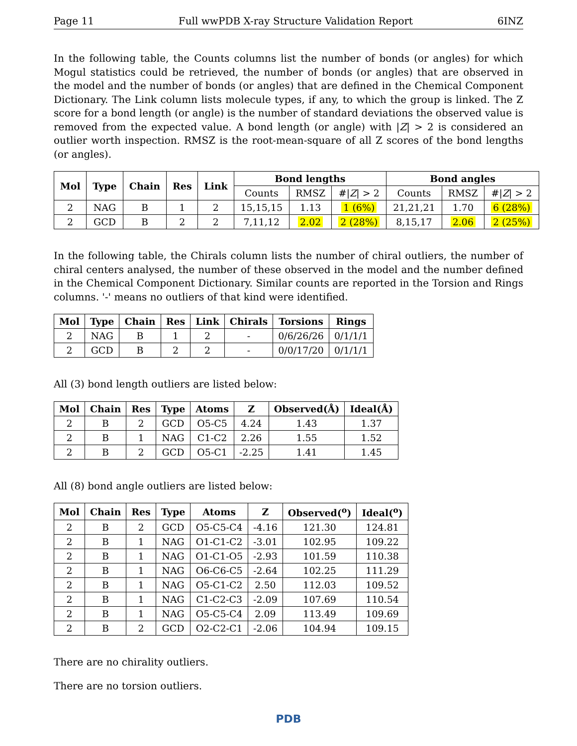Page 11 Full wwPDB X-ray Structure Validation Report 6INZ
In the following table, the Counts columns list the number of bonds (or angles) for which Mogul statistics could be retrieved, the number of bonds (or angles) that are observed in the model and the number of bonds (or angles) that are defined in the Chemical Component Dictionary. The Link column lists molecule types, if any, to which the group is linked. The Z score for a bond length (or angle) is the number of standard deviations the observed value is removed from the expected value. A bond length (or angle) with |Z| > 2 is considered an outlier worth inspection. RMSZ is the root-mean-square of all Z scores of the bond lengths (or angles).
| Mol | Type | Chain | Res | Link | Bond lengths | | | Bond angles | | |
| --- | --- | --- | --- | --- | --- | --- | --- | --- | --- | --- |
| | | | | | Counts | RMSZ | #/ Z / > 2 | Counts | RMSZ | #/ Z / > 2 |
| 2 | NAG | B | 1 | 2 | 15,15,15 | 1.13 | 1 (6%) | 21,21,21 | 1.70 | 6 (28%) |
| 2 | GCD | B | 2 | 2 | 7,11,12 | 2.02 | 2 (28%) | 8,15,17 | 2.06 | 2 (25%) |
In the following table, the Chirals column lists the number of chiral outliers, the number of chiral centers analysed, the number of these observed in the model and the number defined in the Chemical Component Dictionary. Similar counts are reported in the Torsion and Rings columns. '-' means no outliers of that kind were identified.
| Mol | Type | Chain | Res | Link | Chirals | Torsions | Rings |
| --- | --- | --- | --- | --- | --- | --- | --- |
| 2 | NAG | B | 1 | 2 | - | 0/6/26/26 | 0/1/1/1 |
| 2 | GCD | B | 2 | 2 | - | 0/0/17/20 | 0/1/1/1 |
All (3) bond length outliers are listed below:
| Mol | Chain | Res | Type | Atoms | Z | Observed(Å) | Ideal(Å) |
| --- | --- | --- | --- | --- | --- | --- | --- |
| 2 | B | 2 | GCD | O5-C5 | 4.24 | 1.43 | 1.37 |
| 2 | B | 1 | NAG | C1-C2 | 2.26 | 1.55 | 1.52 |
| 2 | B | 2 | GCD | O5-C1 | -2.25 | 1.41 | 1.45 |
All (8) bond angle outliers are listed below:
| Mol | Chain | Res | Type | Atoms | Z | Observed(<sup>o</sup>) | Ideal(<sup>o</sup>) |
| --- | --- | --- | --- | --- | --- | --- | --- |
| 2 | B | 2 | GCD | O5-C5-C4 | -4.16 | 121.30 | 124.81 |
| 2 | B | 1 | NAG | O1-C1-C2 | -3.01 | 102.95 | 109.22 |
| 2 | B | 1 | NAG | O1-C1-O5 | -2.93 | 101.59 | 110.38 |
| 2 | B | 1 | NAG | O6-C6-C5 | -2.64 | 102.25 | 111.29 |
| 2 | B | 1 | NAG | O5-C1-C2 | 2.50 | 112.03 | 109.52 |
| 2 | B | 1 | NAG | C1-C2-C3 | -2.09 | 107.69 | 110.54 |
| 2 | B | 1 | NAG | O5-C5-C4 | 2.09 | 113.49 | 109.69 |
| 2 | B | 2 | GCD | O2-C2-C1 | -2.06 | 104.94 | 109.15 |
There are no chirality outliers.
There are no torsion outliers.
PDB